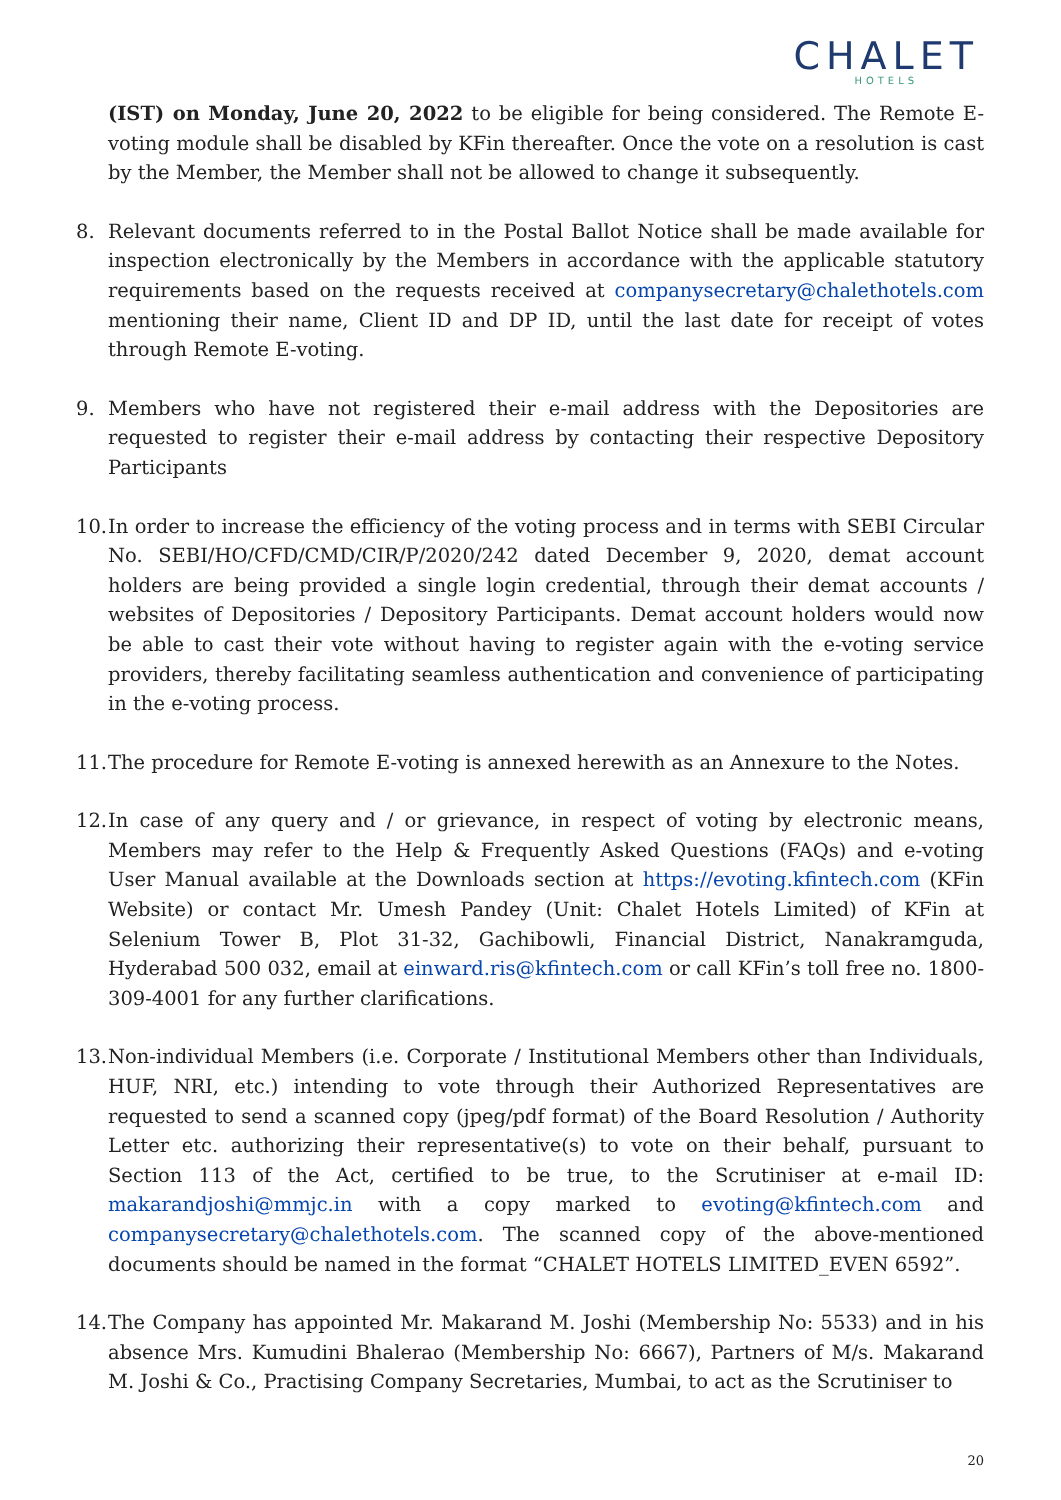CHALET
HOTELS
(IST) on Monday, June 20, 2022 to be eligible for being considered. The Remote E-voting module shall be disabled by KFin thereafter. Once the vote on a resolution is cast by the Member, the Member shall not be allowed to change it subsequently.
8. Relevant documents referred to in the Postal Ballot Notice shall be made available for inspection electronically by the Members in accordance with the applicable statutory requirements based on the requests received at companysecretary@chalethotels.com mentioning their name, Client ID and DP ID, until the last date for receipt of votes through Remote E-voting.
9. Members who have not registered their e-mail address with the Depositories are requested to register their e-mail address by contacting their respective Depository Participants
10.
In order to increase the efficiency of the voting process and in terms with SEBI Circular No. SEBI/HO/CFD/CMD/CIR/P/2020/242 dated December 9, 2020, demat account holders are being provided a single login credential, through their demat accounts / websites of Depositories / Depository Participants. Demat account holders would now be able to cast their vote without having to register again with the e-voting service providers, thereby facilitating seamless authentication and convenience of participating in the e-voting process.
11.
The procedure for Remote E-voting is annexed herewith as an Annexure to the Notes.
12.
In case of any query and / or grievance, in respect of voting by electronic means, Members may refer to the Help & Frequently Asked Questions (FAQs) and e-voting User Manual available at the Downloads section at https://evoting.kfintech.com (KFin Website) or contact Mr. Umesh Pandey (Unit: Chalet Hotels Limited) of KFin at Selenium Tower B, Plot 31-32, Gachibowli, Financial District, Nanakramguda, Hyderabad 500 032, email at einward.ris@kfintech.com or call KFin’s toll free no. 1800-309-4001 for any further clarifications.
13.
Non-individual Members (i.e. Corporate / Institutional Members other than Individuals, HUF, NRI, etc.) intending to vote through their Authorized Representatives are requested to send a scanned copy (jpeg/pdf format) of the Board Resolution / Authority Letter etc. authorizing their representative(s) to vote on their behalf, pursuant to Section 113 of the Act, certified to be true, to the Scrutiniser at e-mail ID: makarandjoshi@mmjc.in with a copy marked to evoting@kfintech.com and companysecretary@chalethotels.com. The scanned copy of the above-mentioned documents should be named in the format “CHALET HOTELS LIMITED_EVEN 6592”.
14.
The Company has appointed Mr. Makarand M. Joshi (Membership No: 5533) and in his absence Mrs. Kumudini Bhalerao (Membership No: 6667), Partners of M/s. Makarand M. Joshi & Co., Practising Company Secretaries, Mumbai, to act as the Scrutiniser to
20